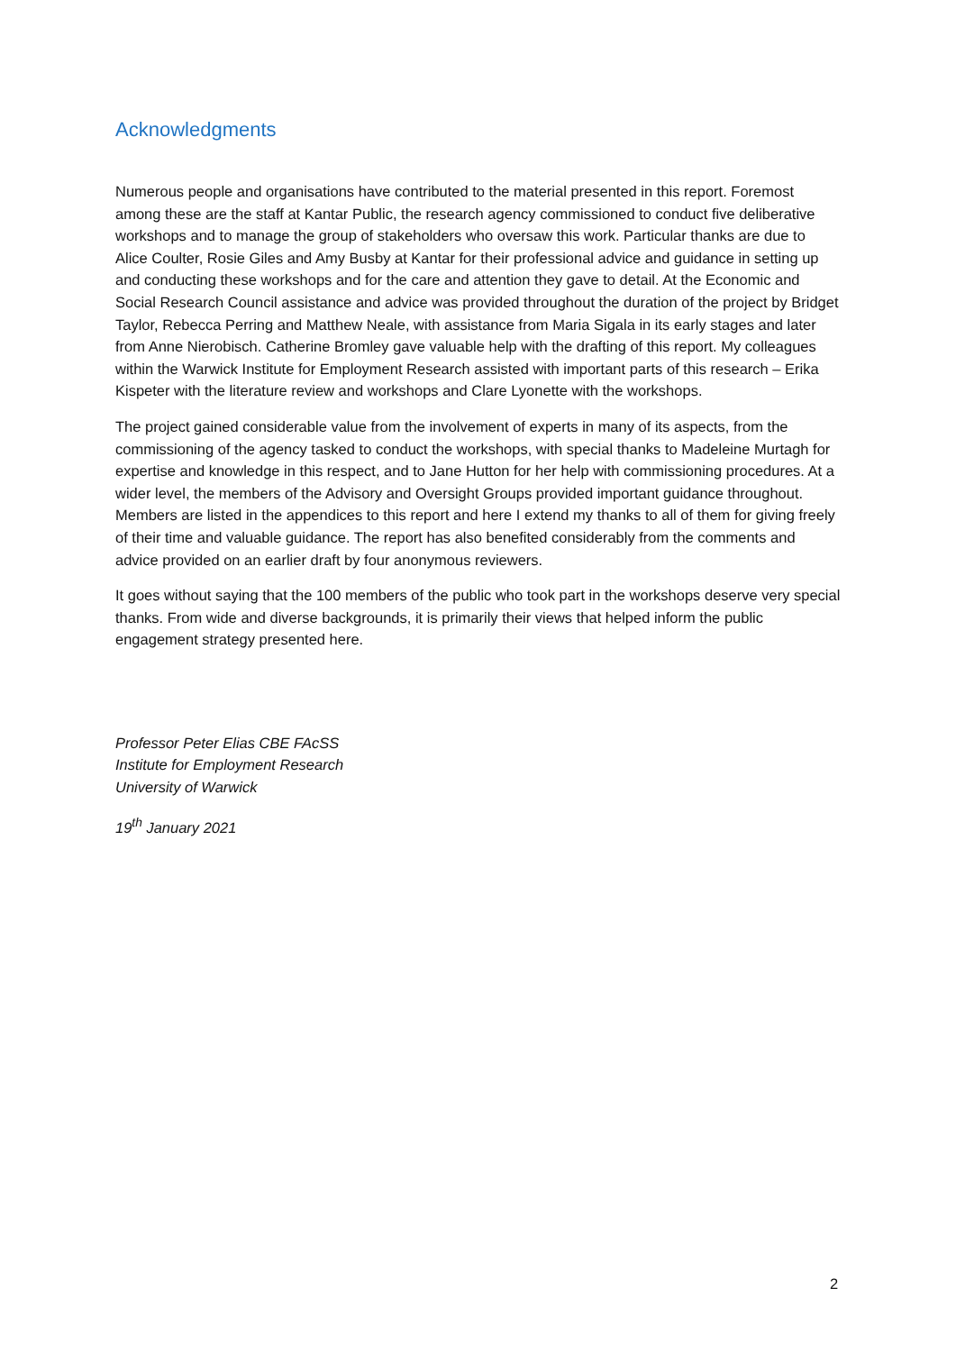Acknowledgments
Numerous people and organisations have contributed to the material presented in this report. Foremost among these are the staff at Kantar Public, the research agency commissioned to conduct five deliberative workshops and to manage the group of stakeholders who oversaw this work. Particular thanks are due to Alice Coulter, Rosie Giles and Amy Busby at Kantar for their professional advice and guidance in setting up and conducting these workshops and for the care and attention they gave to detail. At the Economic and Social Research Council assistance and advice was provided throughout the duration of the project by Bridget Taylor, Rebecca Perring and Matthew Neale, with assistance from Maria Sigala in its early stages and later from Anne Nierobisch. Catherine Bromley gave valuable help with the drafting of this report. My colleagues within the Warwick Institute for Employment Research assisted with important parts of this research – Erika Kispeter with the literature review and workshops and Clare Lyonette with the workshops.
The project gained considerable value from the involvement of experts in many of its aspects, from the commissioning of the agency tasked to conduct the workshops, with special thanks to Madeleine Murtagh for expertise and knowledge in this respect, and to Jane Hutton for her help with commissioning procedures. At a wider level, the members of the Advisory and Oversight Groups provided important guidance throughout. Members are listed in the appendices to this report and here I extend my thanks to all of them for giving freely of their time and valuable guidance. The report has also benefited considerably from the comments and advice provided on an earlier draft by four anonymous reviewers.
It goes without saying that the 100 members of the public who took part in the workshops deserve very special thanks. From wide and diverse backgrounds, it is primarily their views that helped inform the public engagement strategy presented here.
Professor Peter Elias CBE FAcSS
Institute for Employment Research
University of Warwick
19<sup>th</sup> January 2021
2